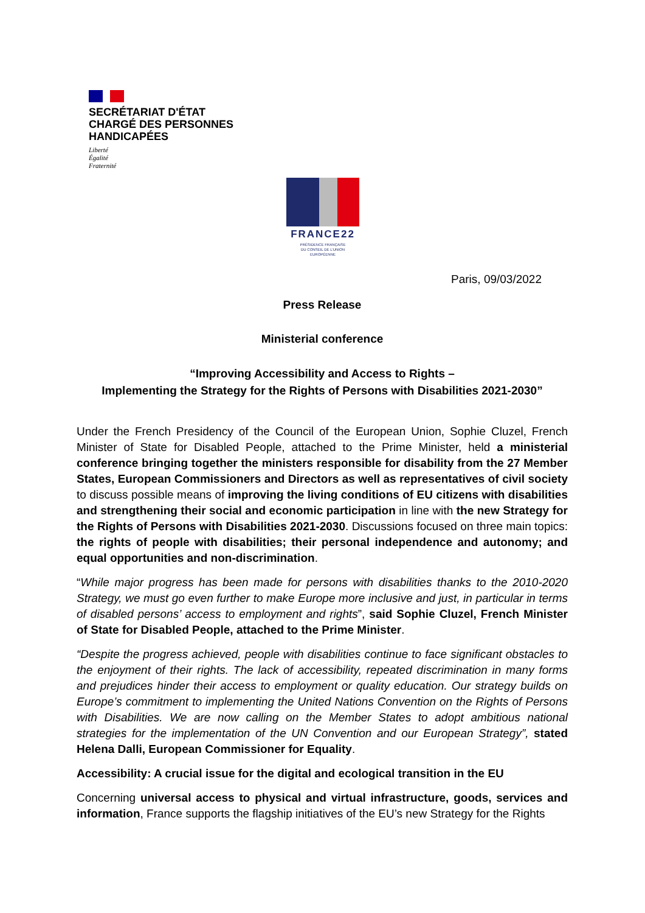SECRÉTARIAT D'ÉTAT
CHARGÉ DES PERSONNES
HANDICAPÉES
Liberté
Égalité
Fraternité
FRANCE22
PRÉSIDENCE FRANÇAISE
DU CONSEIL DE L'UNION
EUROPÉENNE
Paris, 09/03/2022
Press Release
Ministerial conference
“Improving Accessibility and Access to Rights –
Implementing the Strategy for the Rights of Persons with Disabilities 2021-2030”
Under the French Presidency of the Council of the European Union, Sophie Cluzel, French Minister of State for Disabled People, attached to the Prime Minister, held a ministerial conference bringing together the ministers responsible for disability from the 27 Member States, European Commissioners and Directors as well as representatives of civil society to discuss possible means of improving the living conditions of EU citizens with disabilities and strengthening their social and economic participation in line with the new Strategy for the Rights of Persons with Disabilities 2021-2030. Discussions focused on three main topics: the rights of people with disabilities; their personal independence and autonomy; and equal opportunities and non-discrimination.
“While major progress has been made for persons with disabilities thanks to the 2010-2020 Strategy, we must go even further to make Europe more inclusive and just, in particular in terms of disabled persons’ access to employment and rights”, said Sophie Cluzel, French Minister of State for Disabled People, attached to the Prime Minister.
“Despite the progress achieved, people with disabilities continue to face significant obstacles to the enjoyment of their rights. The lack of accessibility, repeated discrimination in many forms and prejudices hinder their access to employment or quality education. Our strategy builds on Europe’s commitment to implementing the United Nations Convention on the Rights of Persons with Disabilities. We are now calling on the Member States to adopt ambitious national strategies for the implementation of the UN Convention and our European Strategy”, stated Helena Dalli, European Commissioner for Equality.
Accessibility: A crucial issue for the digital and ecological transition in the EU
Concerning universal access to physical and virtual infrastructure, goods, services and information, France supports the flagship initiatives of the EU’s new Strategy for the Rights